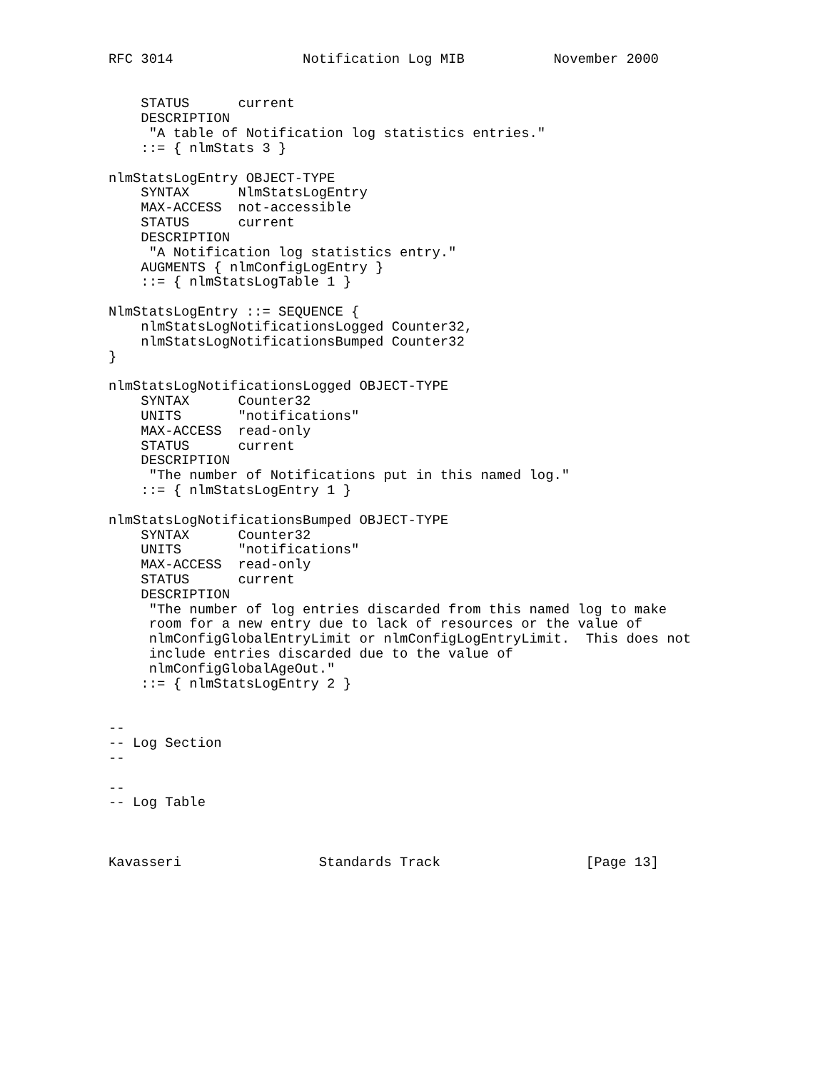RFC 3014                Notification Log MIB           November 2000


    STATUS      current
    DESCRIPTION
     "A table of Notification log statistics entries."
    ::= { nlmStats 3 }

nlmStatsLogEntry OBJECT-TYPE
    SYNTAX      NlmStatsLogEntry
    MAX-ACCESS  not-accessible
    STATUS      current
    DESCRIPTION
     "A Notification log statistics entry."
    AUGMENTS { nlmConfigLogEntry }
    ::= { nlmStatsLogTable 1 }

NlmStatsLogEntry ::= SEQUENCE {
    nlmStatsLogNotificationsLogged Counter32,
    nlmStatsLogNotificationsBumped Counter32
}

nlmStatsLogNotificationsLogged OBJECT-TYPE
    SYNTAX      Counter32
    UNITS       "notifications"
    MAX-ACCESS  read-only
    STATUS      current
    DESCRIPTION
     "The number of Notifications put in this named log."
    ::= { nlmStatsLogEntry 1 }

nlmStatsLogNotificationsBumped OBJECT-TYPE
    SYNTAX      Counter32
    UNITS       "notifications"
    MAX-ACCESS  read-only
    STATUS      current
    DESCRIPTION
     "The number of log entries discarded from this named log to make
     room for a new entry due to lack of resources or the value of
     nlmConfigGlobalEntryLimit or nlmConfigLogEntryLimit.  This does not
     include entries discarded due to the value of
     nlmConfigGlobalAgeOut."
    ::= { nlmStatsLogEntry 2 }


--
-- Log Section
--

--
-- Log Table



Kavasseri                 Standards Track                  [Page 13]